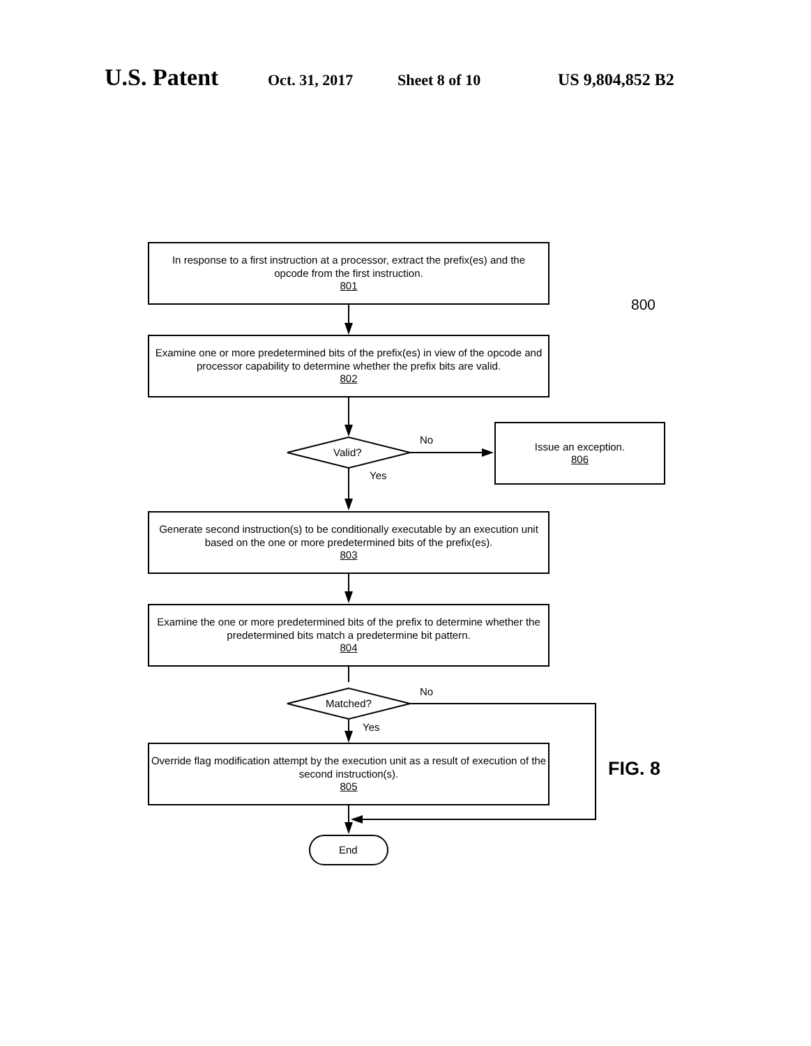U.S. Patent
Oct. 31, 2017 Sheet 8 of 10 US 9,804,852 B2
In response to a first instruction at a processor, extract the prefix(es) and the
opcode from the first instruction.
801
800
Examine one or more predetermined bits of the prefix(es) in view of the opcode and processor capability to determine whether the prefix bits are valid.
802
Valid?
No
Issue an exception.
806
Yes
Generate second instruction(s) to be conditionally executable by an execution unit based on the one or more predetermined bits of the prefix(es).
803
Examine the one or more predetermined bits of the prefix to determine whether the predetermined bits match a predetermine bit pattern.
804
Matched?
No
Yes
Override flag modification attempt by the execution unit as a result of execution of the second instruction(s).
805
FIG. 8
End